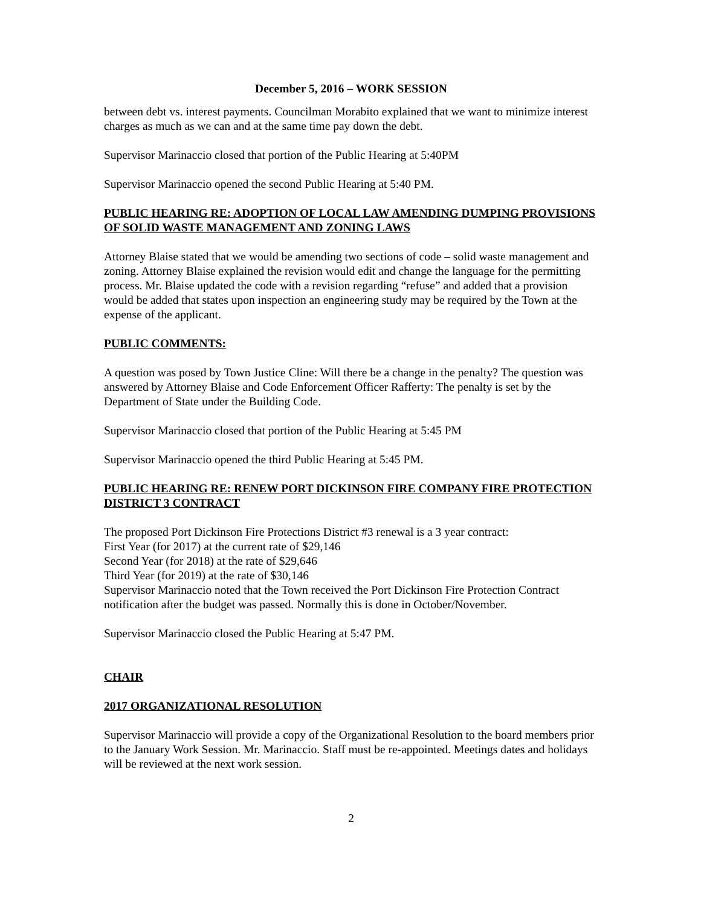December 5, 2016 – WORK SESSION
between debt vs. interest payments. Councilman Morabito explained that we want to minimize interest charges as much as we can and at the same time pay down the debt.
Supervisor Marinaccio closed that portion of the Public Hearing at 5:40PM
Supervisor Marinaccio opened the second Public Hearing at 5:40 PM.
PUBLIC HEARING RE: ADOPTION OF LOCAL LAW AMENDING DUMPING PROVISIONS OF SOLID WASTE MANAGEMENT AND ZONING LAWS
Attorney Blaise stated that we would be amending two sections of code – solid waste management and zoning. Attorney Blaise explained the revision would edit and change the language for the permitting process. Mr. Blaise updated the code with a revision regarding “refuse” and added that a provision would be added that states upon inspection an engineering study may be required by the Town at the expense of the applicant.
PUBLIC COMMENTS:
A question was posed by Town Justice Cline: Will there be a change in the penalty? The question was answered by Attorney Blaise and Code Enforcement Officer Rafferty: The penalty is set by the Department of State under the Building Code.
Supervisor Marinaccio closed that portion of the Public Hearing at 5:45 PM
Supervisor Marinaccio opened the third Public Hearing at 5:45 PM.
PUBLIC HEARING RE: RENEW PORT DICKINSON FIRE COMPANY FIRE PROTECTION DISTRICT 3 CONTRACT
The proposed Port Dickinson Fire Protections District #3 renewal is a 3 year contract:
First Year (for 2017) at the current rate of $29,146
Second Year (for 2018) at the rate of $29,646
Third Year (for 2019) at the rate of $30,146
Supervisor Marinaccio noted that the Town received the Port Dickinson Fire Protection Contract notification after the budget was passed. Normally this is done in October/November.
Supervisor Marinaccio closed the Public Hearing at 5:47 PM.
CHAIR
2017 ORGANIZATIONAL RESOLUTION
Supervisor Marinaccio will provide a copy of the Organizational Resolution to the board members prior to the January Work Session. Mr. Marinaccio. Staff must be re-appointed. Meetings dates and holidays will be reviewed at the next work session.
2